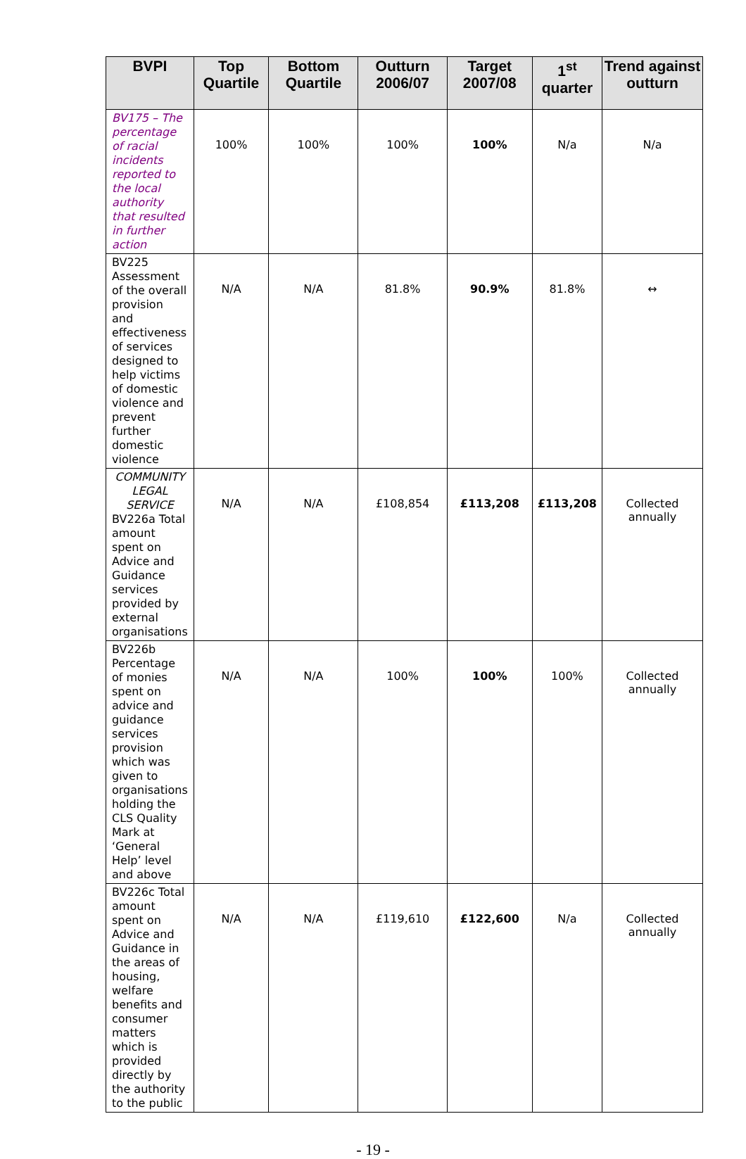| BVPI | Top Quartile | Bottom Quartile | Outturn 2006/07 | Target 2007/08 | 1<sup>st</sup> quarter | Trend against outturn |
| --- | --- | --- | --- | --- | --- | --- |
| BV175 – The percentage of racial incidents reported to the local authority that resulted in further action | 100% | 100% | 100% | 100% | N/a | N/a |
| BV225 Assessment of the overall provision and effectiveness of services designed to help victims of domestic violence and prevent further domestic violence | N/A | N/A | 81.8% | 90.9% | 81.8% | ↔ |
| COMMUNITY LEGAL SERVICE BV226a Total amount spent on Advice and Guidance services provided by external organisations | N/A | N/A | £108,854 | £113,208 | £113,208 | Collected annually |
| BV226b Percentage of monies spent on advice and guidance services provision which was given to organisations holding the CLS Quality Mark at ‘General Help’ level and above | N/A | N/A | 100% | 100% | 100% | Collected annually |
| BV226c Total amount spent on Advice and Guidance in the areas of housing, welfare benefits and consumer matters which is provided directly by the authority to the public | N/A | N/A | £119,610 | £122,600 | N/a | Collected annually |
- 19 -